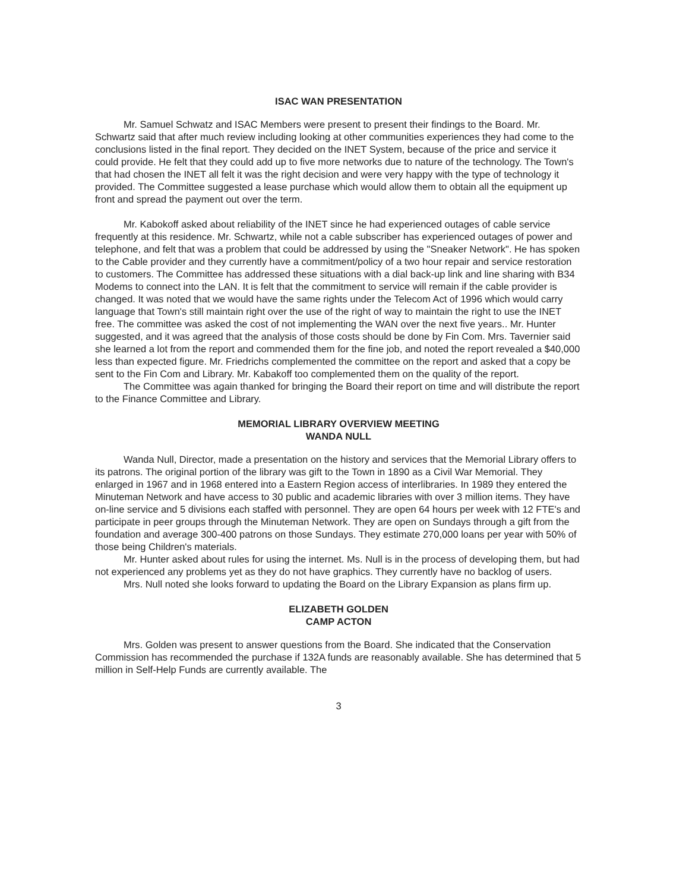ISAC WAN PRESENTATION
Mr. Samuel Schwatz and ISAC Members were present to present their findings to the Board. Mr. Schwartz said that after much review including looking at other communities experiences they had come to the conclusions listed in the final report. They decided on the INET System, because of the price and service it could provide. He felt that they could add up to five more networks due to nature of the technology. The Town's that had chosen the INET all felt it was the right decision and were very happy with the type of technology it provided. The Committee suggested a lease purchase which would allow them to obtain all the equipment up front and spread the payment out over the term.
Mr. Kabokoff asked about reliability of the INET since he had experienced outages of cable service frequently at this residence. Mr. Schwartz, while not a cable subscriber has experienced outages of power and telephone, and felt that was a problem that could be addressed by using the "Sneaker Network". He has spoken to the Cable provider and they currently have a commitment/policy of a two hour repair and service restoration to customers. The Committee has addressed these situations with a dial back-up link and line sharing with B34 Modems to connect into the LAN. It is felt that the commitment to service will remain if the cable provider is changed. It was noted that we would have the same rights under the Telecom Act of 1996 which would carry language that Town's still maintain right over the use of the right of way to maintain the right to use the INET free. The committee was asked the cost of not implementing the WAN over the next five years.. Mr. Hunter suggested, and it was agreed that the analysis of those costs should be done by Fin Com. Mrs. Tavernier said she learned a lot from the report and commended them for the fine job, and noted the report revealed a $40,000 less than expected figure. Mr. Friedrichs complemented the committee on the report and asked that a copy be sent to the Fin Com and Library. Mr. Kabakoff too complemented them on the quality of the report.
The Committee was again thanked for bringing the Board their report on time and will distribute the report to the Finance Committee and Library.
MEMORIAL LIBRARY OVERVIEW MEETING
WANDA NULL
Wanda Null, Director, made a presentation on the history and services that the Memorial Library offers to its patrons. The original portion of the library was gift to the Town in 1890 as a Civil War Memorial. They enlarged in 1967 and in 1968 entered into a Eastern Region access of interlibraries. In 1989 they entered the Minuteman Network and have access to 30 public and academic libraries with over 3 million items. They have on-line service and 5 divisions each staffed with personnel. They are open 64 hours per week with 12 FTE's and participate in peer groups through the Minuteman Network. They are open on Sundays through a gift from the foundation and average 300-400 patrons on those Sundays. They estimate 270,000 loans per year with 50% of those being Children's materials.
Mr. Hunter asked about rules for using the internet. Ms. Null is in the process of developing them, but had not experienced any problems yet as they do not have graphics. They currently have no backlog of users.
Mrs. Null noted she looks forward to updating the Board on the Library Expansion as plans firm up.
ELIZABETH GOLDEN
CAMP ACTON
Mrs. Golden was present to answer questions from the Board. She indicated that the Conservation Commission has recommended the purchase if 132A funds are reasonably available. She has determined that 5 million in Self-Help Funds are currently available. The
3